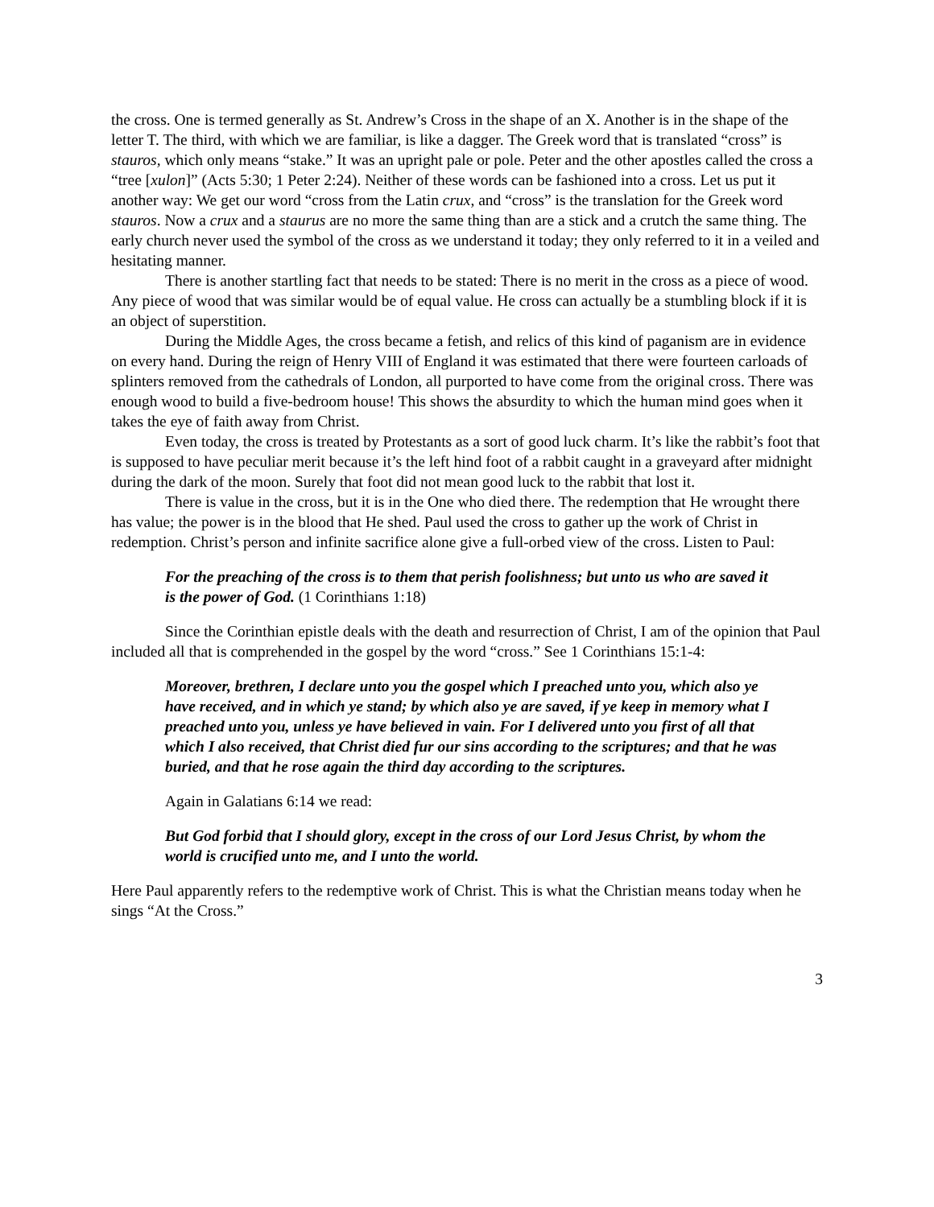the cross. One is termed generally as St. Andrew’s Cross in the shape of an X. Another is in the shape of the letter T. The third, with which we are familiar, is like a dagger. The Greek word that is translated “cross” is stauros, which only means “stake.” It was an upright pale or pole. Peter and the other apostles called the cross a “tree [xulon]” (Acts 5:30; 1 Peter 2:24). Neither of these words can be fashioned into a cross. Let us put it another way: We get our word “cross from the Latin crux, and “cross” is the translation for the Greek word stauros. Now a crux and a staurus are no more the same thing than are a stick and a crutch the same thing. The early church never used the symbol of the cross as we understand it today; they only referred to it in a veiled and hesitating manner.
There is another startling fact that needs to be stated: There is no merit in the cross as a piece of wood. Any piece of wood that was similar would be of equal value. He cross can actually be a stumbling block if it is an object of superstition.
During the Middle Ages, the cross became a fetish, and relics of this kind of paganism are in evidence on every hand. During the reign of Henry VIII of England it was estimated that there were fourteen carloads of splinters removed from the cathedrals of London, all purported to have come from the original cross. There was enough wood to build a five-bedroom house! This shows the absurdity to which the human mind goes when it takes the eye of faith away from Christ.
Even today, the cross is treated by Protestants as a sort of good luck charm. It’s like the rabbit’s foot that is supposed to have peculiar merit because it’s the left hind foot of a rabbit caught in a graveyard after midnight during the dark of the moon. Surely that foot did not mean good luck to the rabbit that lost it.
There is value in the cross, but it is in the One who died there. The redemption that He wrought there has value; the power is in the blood that He shed. Paul used the cross to gather up the work of Christ in redemption. Christ’s person and infinite sacrifice alone give a full-orbed view of the cross. Listen to Paul:
For the preaching of the cross is to them that perish foolishness; but unto us who are saved it is the power of God. (1 Corinthians 1:18)
Since the Corinthian epistle deals with the death and resurrection of Christ, I am of the opinion that Paul included all that is comprehended in the gospel by the word “cross.” See 1 Corinthians 15:1-4:
Moreover, brethren, I declare unto you the gospel which I preached unto you, which also ye have received, and in which ye stand; by which also ye are saved, if ye keep in memory what I preached unto you, unless ye have believed in vain. For I delivered unto you first of all that which I also received, that Christ died fur our sins according to the scriptures; and that he was buried, and that he rose again the third day according to the scriptures.
Again in Galatians 6:14 we read:
But God forbid that I should glory, except in the cross of our Lord Jesus Christ, by whom the world is crucified unto me, and I unto the world.
Here Paul apparently refers to the redemptive work of Christ. This is what the Christian means today when he sings “At the Cross.”
3